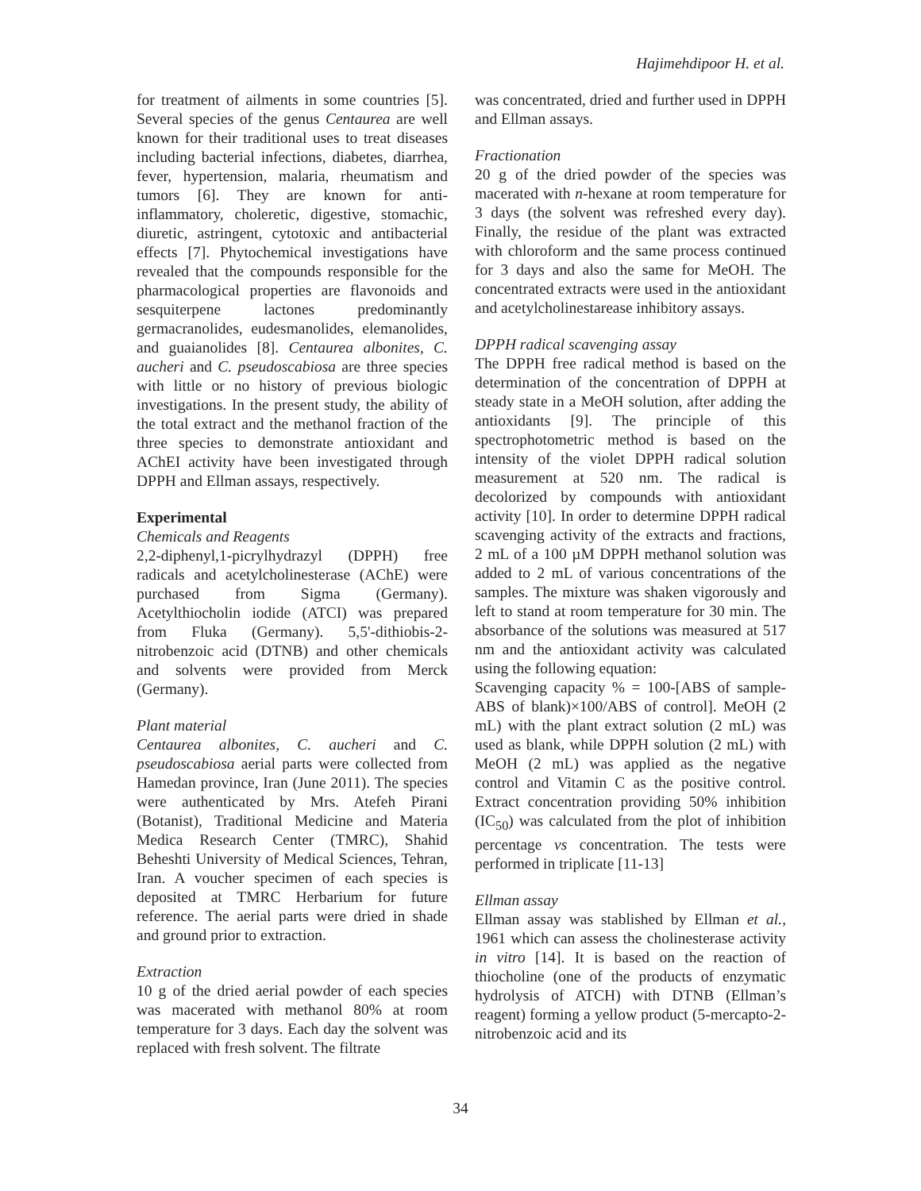Hajimehdipoor H. et al.
for treatment of ailments in some countries [5]. Several species of the genus Centaurea are well known for their traditional uses to treat diseases including bacterial infections, diabetes, diarrhea, fever, hypertension, malaria, rheumatism and tumors [6]. They are known for anti-inflammatory, choleretic, digestive, stomachic, diuretic, astringent, cytotoxic and antibacterial effects [7]. Phytochemical investigations have revealed that the compounds responsible for the pharmacological properties are flavonoids and sesquiterpene lactones predominantly germacranolides, eudesmanolides, elemanolides, and guaianolides [8]. Centaurea albonites, C. aucheri and C. pseudoscabiosa are three species with little or no history of previous biologic investigations. In the present study, the ability of the total extract and the methanol fraction of the three species to demonstrate antioxidant and AChEI activity have been investigated through DPPH and Ellman assays, respectively.
Experimental
Chemicals and Reagents
2,2-diphenyl,1-picrylhydrazyl (DPPH) free radicals and acetylcholinesterase (AChE) were purchased from Sigma (Germany). Acetylthiocholin iodide (ATCI) was prepared from Fluka (Germany). 5,5'-dithiobis-2-nitrobenzoic acid (DTNB) and other chemicals and solvents were provided from Merck (Germany).
Plant material
Centaurea albonites, C. aucheri and C. pseudoscabiosa aerial parts were collected from Hamedan province, Iran (June 2011). The species were authenticated by Mrs. Atefeh Pirani (Botanist), Traditional Medicine and Materia Medica Research Center (TMRC), Shahid Beheshti University of Medical Sciences, Tehran, Iran. A voucher specimen of each species is deposited at TMRC Herbarium for future reference. The aerial parts were dried in shade and ground prior to extraction.
Extraction
10 g of the dried aerial powder of each species was macerated with methanol 80% at room temperature for 3 days. Each day the solvent was replaced with fresh solvent. The filtrate
was concentrated, dried and further used in DPPH and Ellman assays.
Fractionation
20 g of the dried powder of the species was macerated with n-hexane at room temperature for 3 days (the solvent was refreshed every day). Finally, the residue of the plant was extracted with chloroform and the same process continued for 3 days and also the same for MeOH. The concentrated extracts were used in the antioxidant and acetylcholinestarease inhibitory assays.
DPPH radical scavenging assay
The DPPH free radical method is based on the determination of the concentration of DPPH at steady state in a MeOH solution, after adding the antioxidants [9]. The principle of this spectrophotometric method is based on the intensity of the violet DPPH radical solution measurement at 520 nm. The radical is decolorized by compounds with antioxidant activity [10]. In order to determine DPPH radical scavenging activity of the extracts and fractions, 2 mL of a 100 µM DPPH methanol solution was added to 2 mL of various concentrations of the samples. The mixture was shaken vigorously and left to stand at room temperature for 30 min. The absorbance of the solutions was measured at 517 nm and the antioxidant activity was calculated using the following equation:
Scavenging capacity % = 100-[ABS of sample-ABS of blank)×100/ABS of control]. MeOH (2 mL) with the plant extract solution (2 mL) was used as blank, while DPPH solution (2 mL) with MeOH (2 mL) was applied as the negative control and Vitamin C as the positive control. Extract concentration providing 50% inhibition (IC<sub>50</sub>) was calculated from the plot of inhibition percentage vs concentration. The tests were performed in triplicate [11-13]
Ellman assay
Ellman assay was stablished by Ellman et al., 1961 which can assess the cholinesterase activity in vitro [14]. It is based on the reaction of thiocholine (one of the products of enzymatic hydrolysis of ATCH) with DTNB (Ellman’s reagent) forming a yellow product (5-mercapto-2-nitrobenzoic acid and its
34